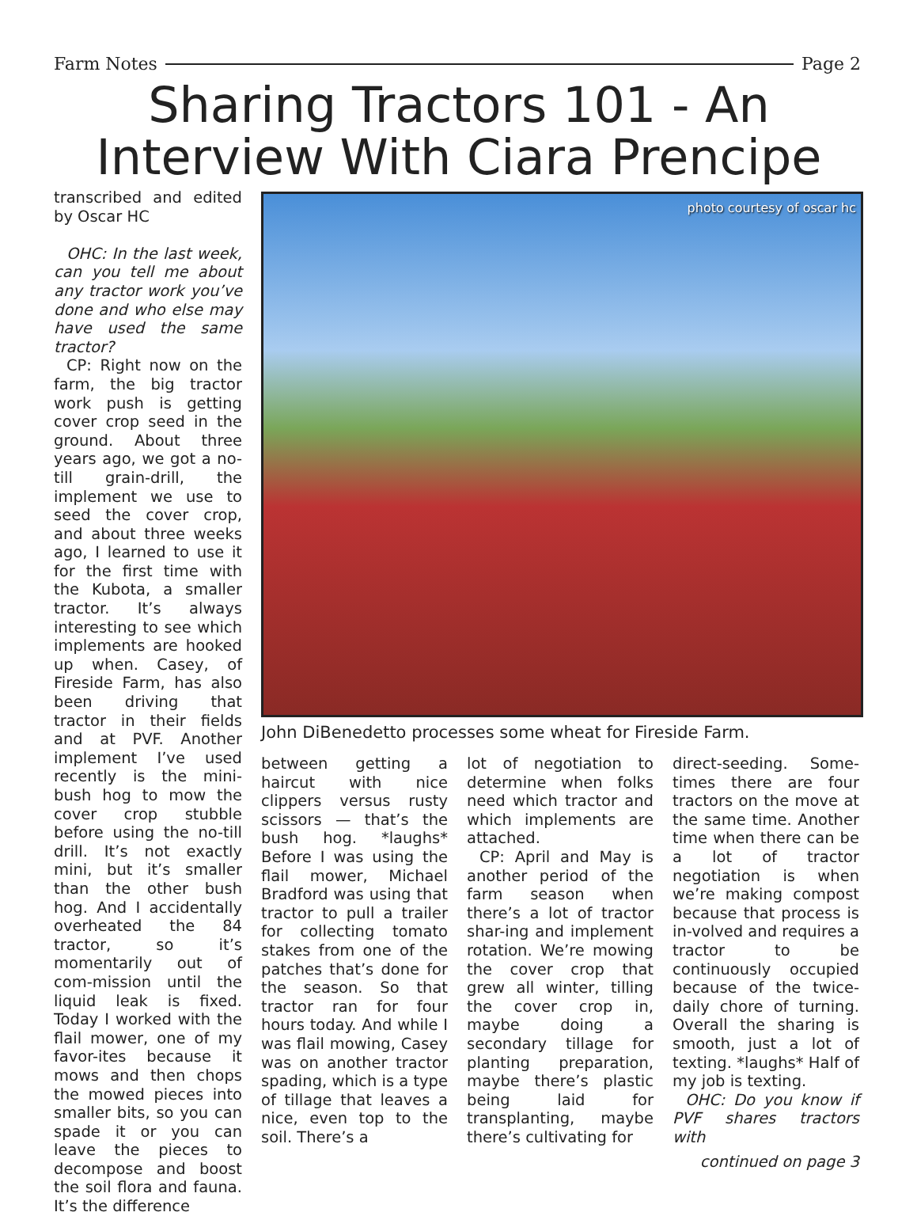Farm Notes Page 2
Sharing Tractors 101 - An Interview With Ciara Prencipe
transcribed and edited by Oscar HC
OHC: In the last week, can you tell me about any tractor work you’ve done and who else may have used the same tractor?
CP: Right now on the farm, the big tractor work push is getting cover crop seed in the ground. About three years ago, we got a no-till grain-drill, the implement we use to seed the cover crop, and about three weeks ago, I learned to use it for the first time with the Kubota, a smaller tractor. It’s always interesting to see which implements are hooked up when. Casey, of Fireside Farm, has also been driving that tractor in their fields and at PVF. Another implement I’ve used recently is the mini-bush hog to mow the cover crop stubble before using the no-till drill. It’s not exactly mini, but it’s smaller than the other bush hog. And I accidentally overheated the 84 tractor, so it’s momentarily out of com-mission until the liquid leak is fixed. Today I worked with the flail mower, one of my favor-ites because it mows and then chops the mowed pieces into smaller bits, so you can spade it or you can leave the pieces to decompose and boost the soil flora and fauna. It’s the difference
photo courtesy of oscar hc
John DiBenedetto processes some wheat for Fireside Farm.
between getting a haircut with nice clippers versus rusty scissors — that’s the bush hog. *laughs* Before I was using the flail mower, Michael Bradford was using that tractor to pull a trailer for collecting tomato stakes from one of the patches that’s done for the season. So that tractor ran for four hours today. And while I was flail mowing, Casey was on another tractor spading, which is a type of tillage that leaves a nice, even top to the soil. There’s a
lot of negotiation to determine when folks need which tractor and which implements are attached.
CP: April and May is another period of the farm season when there’s a lot of tractor shar-ing and implement rotation. We’re mowing the cover crop that grew all winter, tilling the cover crop in, maybe doing a secondary tillage for planting preparation, maybe there’s plastic being laid for transplanting, maybe there’s cultivating for
direct-seeding. Some-times there are four tractors on the move at the same time. Another time when there can be a lot of tractor negotiation is when we’re making compost because that process is in-volved and requires a tractor to be continuously occupied because of the twice-daily chore of turning. Overall the sharing is smooth, just a lot of texting. *laughs* Half of my job is texting.
OHC: Do you know if PVF shares tractors with
continued on page 3